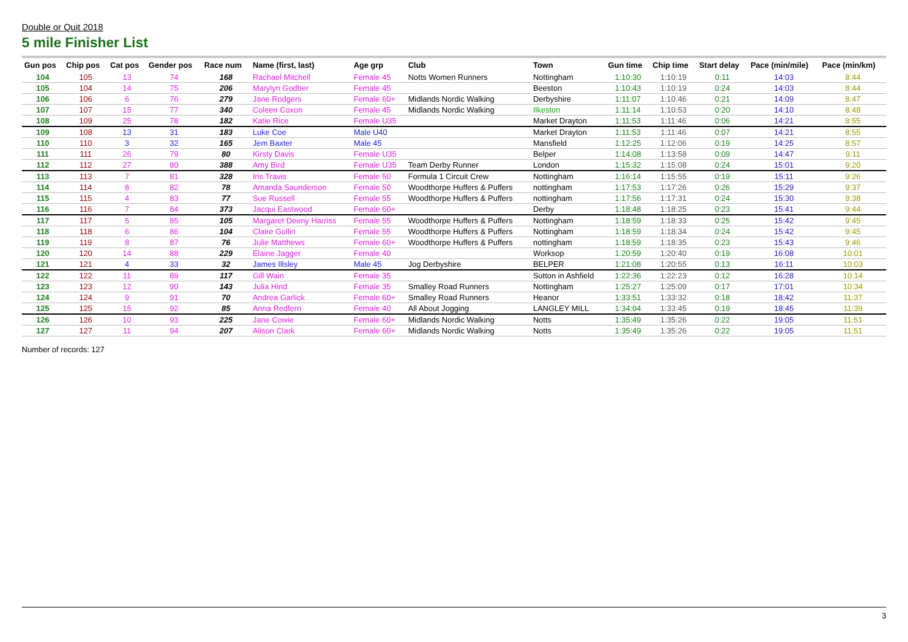Double or Quit 2018
5 mile Finisher List
| Gun pos | Chip pos | Cat pos | Gender pos | Race num | Name (first, last) | Age grp | Club | Town | Gun time | Chip time | Start delay | Pace (min/mile) | Pace (min/km) |
| --- | --- | --- | --- | --- | --- | --- | --- | --- | --- | --- | --- | --- | --- |
| 104 | 105 | 13 | 74 | 168 | Rachael Mitchell | Female 45 | Notts Women Runners | Nottingham | 1:10:30 | 1:10:19 | 0:11 | 14:03 | 8:44 |
| 105 | 104 | 14 | 75 | 206 | Marylyn Godber | Female 45 | | Beeston | 1:10:43 | 1:10:19 | 0:24 | 14:03 | 8:44 |
| 106 | 106 | 6 | 76 | 279 | Jane Rodgers | Female 60+ | Midlands Nordic Walking | Derbyshire | 1:11:07 | 1:10:46 | 0:21 | 14:09 | 8:47 |
| 107 | 107 | 15 | 77 | 340 | Coleen Coxon | Female 45 | Midlands Nordic Walking | Ilkeston | 1:11:14 | 1:10:53 | 0:20 | 14:10 | 8:48 |
| 108 | 109 | 25 | 78 | 182 | Katie Rice | Female U35 | | Market Drayton | 1:11:53 | 1:11:46 | 0:06 | 14:21 | 8:55 |
| 109 | 108 | 13 | 31 | 183 | Luke Coe | Male U40 | | Market Drayton | 1:11:53 | 1:11:46 | 0:07 | 14:21 | 8:55 |
| 110 | 110 | 3 | 32 | 165 | Jem Baxter | Male 45 | | Mansfield | 1:12:25 | 1:12:06 | 0:19 | 14:25 | 8:57 |
| 111 | 111 | 26 | 79 | 80 | Kirsty Davis | Female U35 | | Belper | 1:14:08 | 1:13:58 | 0:09 | 14:47 | 9:11 |
| 112 | 112 | 27 | 80 | 388 | Amy Bird | Female U35 | Team Derby Runner | London | 1:15:32 | 1:15:08 | 0:24 | 15:01 | 9:20 |
| 113 | 113 | 7 | 81 | 328 | Iris Travis | Female 50 | Formula 1 Circuit Crew | Nottingham | 1:16:14 | 1:15:55 | 0:19 | 15:11 | 9:26 |
| 114 | 114 | 8 | 82 | 78 | Amanda Saunderson | Female 50 | Woodthorpe Huffers & Puffers | nottingham | 1:17:53 | 1:17:26 | 0:26 | 15:29 | 9:37 |
| 115 | 115 | 4 | 83 | 77 | Sue Russell | Female 55 | Woodthorpe Huffers & Puffers | nottingham | 1:17:56 | 1:17:31 | 0:24 | 15:30 | 9:38 |
| 116 | 116 | 7 | 84 | 373 | Jacqui Eastwood | Female 60+ | | Derby | 1:18:48 | 1:18:25 | 0:23 | 15:41 | 9:44 |
| 117 | 117 | 5 | 85 | 105 | Margaret Deeny Harriss | Female 55 | Woodthorpe Huffers & Puffers | Nottingham | 1:18:59 | 1:18:33 | 0:25 | 15:42 | 9:45 |
| 118 | 118 | 6 | 86 | 104 | Claire Gollin | Female 55 | Woodthorpe Huffers & Puffers | Nottingham | 1:18:59 | 1:18:34 | 0:24 | 15:42 | 9:45 |
| 119 | 119 | 8 | 87 | 76 | Julie Matthews | Female 60+ | Woodthorpe Huffers & Puffers | nottingham | 1:18:59 | 1:18:35 | 0:23 | 15:43 | 9:46 |
| 120 | 120 | 14 | 88 | 229 | Elaine Jagger | Female 40 | | Worksop | 1:20:59 | 1:20:40 | 0:19 | 16:08 | 10:01 |
| 121 | 121 | 4 | 33 | 32 | James Illsley | Male 45 | Jog Derbyshire | BELPER | 1:21:08 | 1:20:55 | 0:13 | 16:11 | 10:03 |
| 122 | 122 | 11 | 89 | 117 | Gill Wain | Female 35 | | Sutton in Ashfield | 1:22:36 | 1:22:23 | 0:12 | 16:28 | 10:14 |
| 123 | 123 | 12 | 90 | 143 | Julia Hind | Female 35 | Smalley Road Runners | Nottingham | 1:25:27 | 1:25:09 | 0:17 | 17:01 | 10:34 |
| 124 | 124 | 9 | 91 | 70 | Andrea Garlick | Female 60+ | Smalley Road Runners | Heanor | 1:33:51 | 1:33:32 | 0:18 | 18:42 | 11:37 |
| 125 | 125 | 15 | 92 | 85 | Anna Redfern | Female 40 | All About Jogging | LANGLEY MILL | 1:34:04 | 1:33:45 | 0:19 | 18:45 | 11:39 |
| 126 | 126 | 10 | 93 | 225 | Jane Cowie | Female 60+ | Midlands Nordic Walking | Notts | 1:35:49 | 1:35:26 | 0:22 | 19:05 | 11:51 |
| 127 | 127 | 11 | 94 | 207 | Alison Clark | Female 60+ | Midlands Nordic Walking | Notts | 1:35:49 | 1:35:26 | 0:22 | 19:05 | 11:51 |
Number of records: 127
3